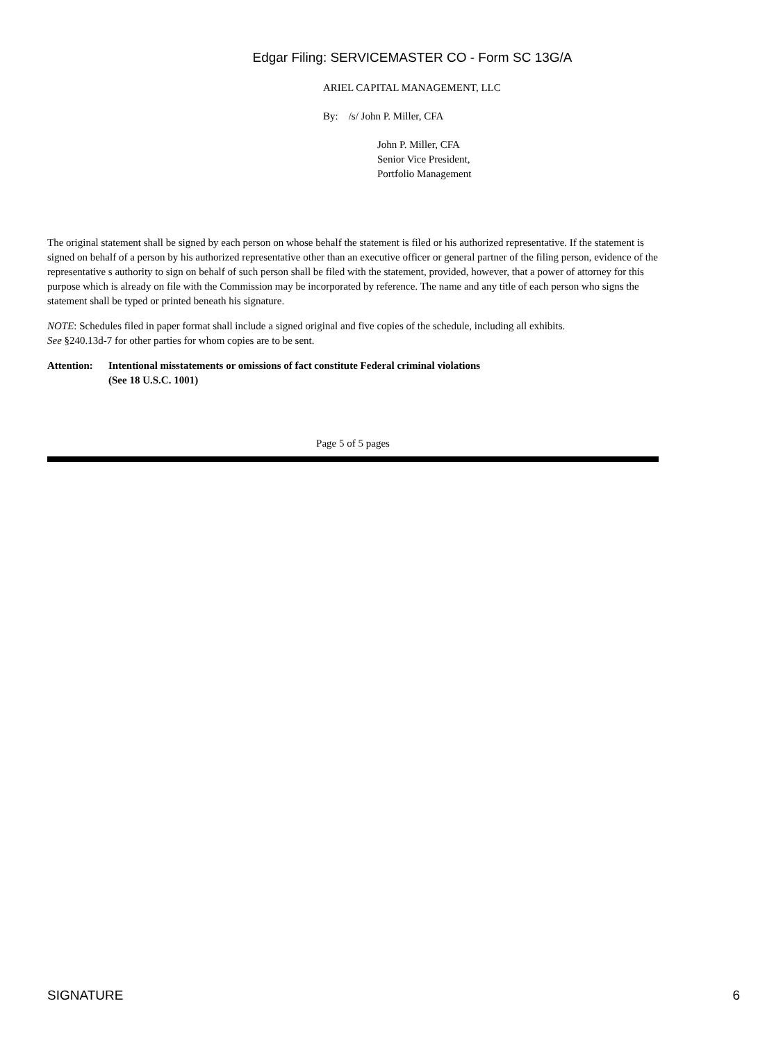Edgar Filing: SERVICEMASTER CO - Form SC 13G/A
ARIEL CAPITAL MANAGEMENT, LLC
By: /s/ John P. Miller, CFA
John P. Miller, CFA
Senior Vice President,
Portfolio Management
The original statement shall be signed by each person on whose behalf the statement is filed or his authorized representative. If the statement is signed on behalf of a person by his authorized representative other than an executive officer or general partner of the filing person, evidence of the representative s authority to sign on behalf of such person shall be filed with the statement, provided, however, that a power of attorney for this purpose which is already on file with the Commission may be incorporated by reference. The name and any title of each person who signs the statement shall be typed or printed beneath his signature.
NOTE: Schedules filed in paper format shall include a signed original and five copies of the schedule, including all exhibits.
See §240.13d-7 for other parties for whom copies are to be sent.
Attention:
Intentional misstatements or omissions of fact constitute Federal criminal violations
(See 18 U.S.C. 1001)
Page 5 of 5 pages
SIGNATURE 6